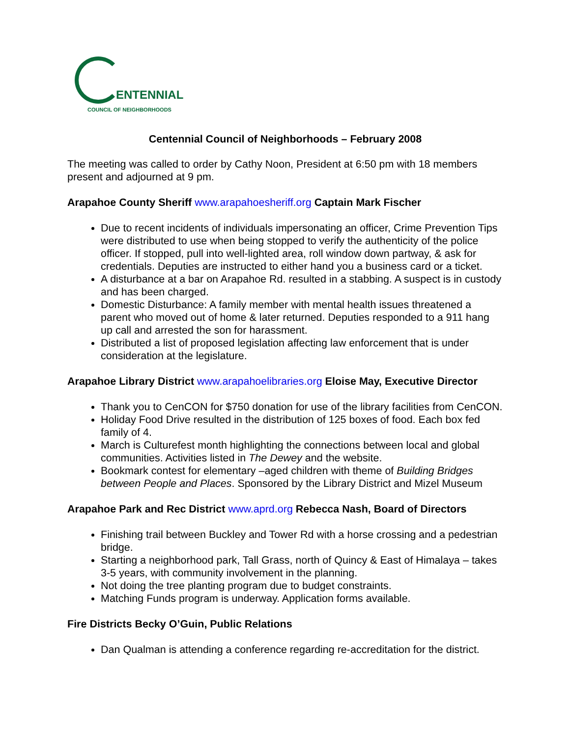ENTENNIAL
COUNCIL OF NEIGHBORHOODS
Centennial Council of Neighborhoods – February 2008
The meeting was called to order by Cathy Noon, President at 6:50 pm with 18 members present and adjourned at 9 pm.
Arapahoe County Sheriff www.arapahoesheriff.org Captain Mark Fischer
Due to recent incidents of individuals impersonating an officer, Crime Prevention Tips were distributed to use when being stopped to verify the authenticity of the police officer. If stopped, pull into well-lighted area, roll window down partway, & ask for credentials. Deputies are instructed to either hand you a business card or a ticket.
A disturbance at a bar on Arapahoe Rd. resulted in a stabbing. A suspect is in custody and has been charged.
Domestic Disturbance: A family member with mental health issues threatened a parent who moved out of home & later returned. Deputies responded to a 911 hang up call and arrested the son for harassment.
Distributed a list of proposed legislation affecting law enforcement that is under consideration at the legislature.
Arapahoe Library District www.arapahoelibraries.org Eloise May, Executive Director
Thank you to CenCON for $750 donation for use of the library facilities from CenCON.
Holiday Food Drive resulted in the distribution of 125 boxes of food. Each box fed family of 4.
March is Culturefest month highlighting the connections between local and global communities. Activities listed in The Dewey and the website.
Bookmark contest for elementary –aged children with theme of Building Bridges between People and Places. Sponsored by the Library District and Mizel Museum
Arapahoe Park and Rec District www.aprd.org Rebecca Nash, Board of Directors
Finishing trail between Buckley and Tower Rd with a horse crossing and a pedestrian bridge.
Starting a neighborhood park, Tall Grass, north of Quincy & East of Himalaya – takes 3-5 years, with community involvement in the planning.
Not doing the tree planting program due to budget constraints.
Matching Funds program is underway. Application forms available.
Fire Districts Becky O’Guin, Public Relations
Dan Qualman is attending a conference regarding re-accreditation for the district.